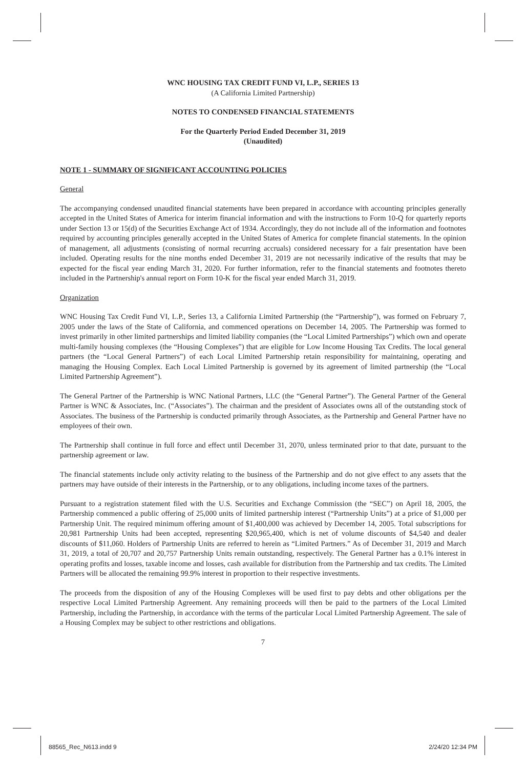WNC HOUSING TAX CREDIT FUND VI, L.P., SERIES 13
(A California Limited Partnership)
NOTES TO CONDENSED FINANCIAL STATEMENTS
For the Quarterly Period Ended December 31, 2019
(Unaudited)
NOTE 1 - SUMMARY OF SIGNIFICANT ACCOUNTING POLICIES
General
The accompanying condensed unaudited financial statements have been prepared in accordance with accounting principles generally accepted in the United States of America for interim financial information and with the instructions to Form 10-Q for quarterly reports under Section 13 or 15(d) of the Securities Exchange Act of 1934. Accordingly, they do not include all of the information and footnotes required by accounting principles generally accepted in the United States of America for complete financial statements. In the opinion of management, all adjustments (consisting of normal recurring accruals) considered necessary for a fair presentation have been included. Operating results for the nine months ended December 31, 2019 are not necessarily indicative of the results that may be expected for the fiscal year ending March 31, 2020. For further information, refer to the financial statements and footnotes thereto included in the Partnership's annual report on Form 10-K for the fiscal year ended March 31, 2019.
Organization
WNC Housing Tax Credit Fund VI, L.P., Series 13, a California Limited Partnership (the “Partnership”), was formed on February 7, 2005 under the laws of the State of California, and commenced operations on December 14, 2005. The Partnership was formed to invest primarily in other limited partnerships and limited liability companies (the “Local Limited Partnerships”) which own and operate multi-family housing complexes (the “Housing Complexes”) that are eligible for Low Income Housing Tax Credits. The local general partners (the “Local General Partners”) of each Local Limited Partnership retain responsibility for maintaining, operating and managing the Housing Complex. Each Local Limited Partnership is governed by its agreement of limited partnership (the “Local Limited Partnership Agreement”).
The General Partner of the Partnership is WNC National Partners, LLC (the “General Partner”). The General Partner of the General Partner is WNC & Associates, Inc. (“Associates”). The chairman and the president of Associates owns all of the outstanding stock of Associates. The business of the Partnership is conducted primarily through Associates, as the Partnership and General Partner have no employees of their own.
The Partnership shall continue in full force and effect until December 31, 2070, unless terminated prior to that date, pursuant to the partnership agreement or law.
The financial statements include only activity relating to the business of the Partnership and do not give effect to any assets that the partners may have outside of their interests in the Partnership, or to any obligations, including income taxes of the partners.
Pursuant to a registration statement filed with the U.S. Securities and Exchange Commission (the “SEC”) on April 18, 2005, the Partnership commenced a public offering of 25,000 units of limited partnership interest (“Partnership Units”) at a price of $1,000 per Partnership Unit. The required minimum offering amount of $1,400,000 was achieved by December 14, 2005. Total subscriptions for 20,981 Partnership Units had been accepted, representing $20,965,400, which is net of volume discounts of $4,540 and dealer discounts of $11,060. Holders of Partnership Units are referred to herein as “Limited Partners.” As of December 31, 2019 and March 31, 2019, a total of 20,707 and 20,757 Partnership Units remain outstanding, respectively. The General Partner has a 0.1% interest in operating profits and losses, taxable income and losses, cash available for distribution from the Partnership and tax credits. The Limited Partners will be allocated the remaining 99.9% interest in proportion to their respective investments.
The proceeds from the disposition of any of the Housing Complexes will be used first to pay debts and other obligations per the respective Local Limited Partnership Agreement. Any remaining proceeds will then be paid to the partners of the Local Limited Partnership, including the Partnership, in accordance with the terms of the particular Local Limited Partnership Agreement. The sale of a Housing Complex may be subject to other restrictions and obligations.
7
88565_Rec_N613.indd 9 2/24/20 12:34 PM